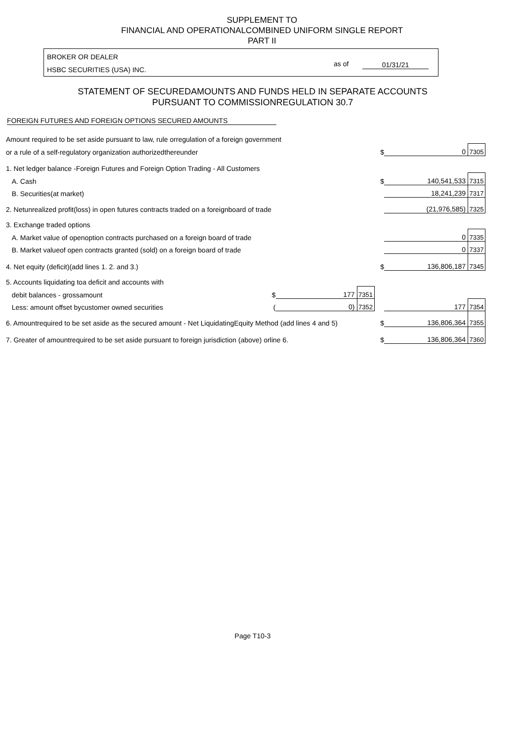SUPPLEMENT TO
FINANCIAL AND OPERATIONALCOMBINED UNIFORM SINGLE REPORT
PART II
BROKER OR DEALER
HSBC SECURITIES (USA) INC.
as of 01/31/21
STATEMENT OF SECUREDAMOUNTS AND FUNDS HELD IN SEPARATE ACCOUNTS
PURSUANT TO COMMISSIONREGULATION 30.7
FOREIGN FUTURES AND FOREIGN OPTIONS SECURED AMOUNTS
| Amount required to be set aside pursuant to law, rule orregulation of a foreign government | | | | | | |
| or a rule of a self-regulatory organization authorizedthereunder | | | | $ | 0 | 7305 |
| 1. Net ledger balance -Foreign Futures and Foreign Option Trading - All Customers | | | | | | |
| A. Cash | | | | $ | 140,541,533 | 7315 |
| B. Securities(at market) | | | | | 18,241,239 | 7317 |
| 2. Netunrealized profit(loss) in open futures contracts traded on a foreignboard of trade | | | | | (21,976,585) | 7325 |
| 3. Exchange traded options | | | | | | |
| A. Market value of openoption contracts purchased on a foreign board of trade | | | | | 0 | 7335 |
| B. Market valueof open contracts granted (sold) on a foreign board of trade | | | | | 0 | 7337 |
| 4. Net equity (deficit)(add lines 1. 2. and 3.) | | | | $ | 136,806,187 | 7345 |
| 5. Accounts liquidating toa deficit and accounts with | | | | | | |
| debit balances - grossamount | $ | 177 | 7351 | | | |
| Less: amount offset bycustomer owned securities | ( | 0) | 7352 | | 177 | 7354 |
| 6. Amountrequired to be set aside as the secured amount - Net LiquidatingEquity Method (add lines 4 and 5) | | | | $ | 136,806,364 | 7355 |
| 7. Greater of amountrequired to be set aside pursuant to foreign jurisdiction (above) orline 6. | | | | $ | 136,806,364 | 7360 |
Page T10-3